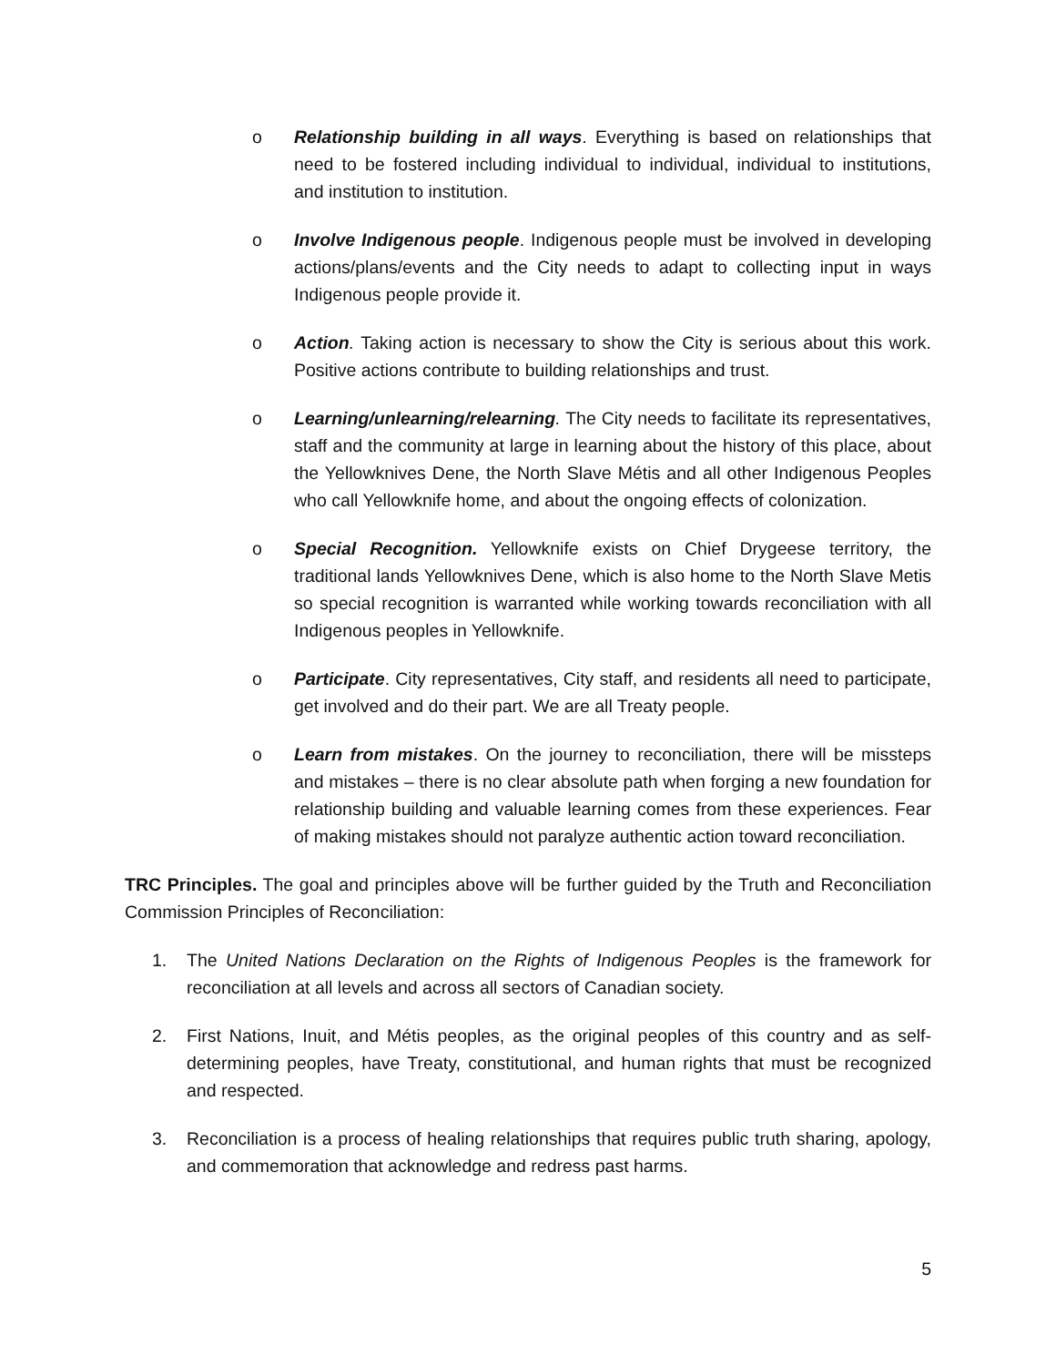o Relationship building in all ways. Everything is based on relationships that need to be fostered including individual to individual, individual to institutions, and institution to institution.
o Involve Indigenous people. Indigenous people must be involved in developing actions/plans/events and the City needs to adapt to collecting input in ways Indigenous people provide it.
o Action. Taking action is necessary to show the City is serious about this work. Positive actions contribute to building relationships and trust.
o Learning/unlearning/relearning. The City needs to facilitate its representatives, staff and the community at large in learning about the history of this place, about the Yellowknives Dene, the North Slave Métis and all other Indigenous Peoples who call Yellowknife home, and about the ongoing effects of colonization.
o Special Recognition. Yellowknife exists on Chief Drygeese territory, the traditional lands Yellowknives Dene, which is also home to the North Slave Metis so special recognition is warranted while working towards reconciliation with all Indigenous peoples in Yellowknife.
o Participate. City representatives, City staff, and residents all need to participate, get involved and do their part. We are all Treaty people.
o Learn from mistakes. On the journey to reconciliation, there will be missteps and mistakes – there is no clear absolute path when forging a new foundation for relationship building and valuable learning comes from these experiences. Fear of making mistakes should not paralyze authentic action toward reconciliation.
TRC Principles. The goal and principles above will be further guided by the Truth and Reconciliation Commission Principles of Reconciliation:
1. The United Nations Declaration on the Rights of Indigenous Peoples is the framework for reconciliation at all levels and across all sectors of Canadian society.
2. First Nations, Inuit, and Métis peoples, as the original peoples of this country and as self-determining peoples, have Treaty, constitutional, and human rights that must be recognized and respected.
3. Reconciliation is a process of healing relationships that requires public truth sharing, apology, and commemoration that acknowledge and redress past harms.
5